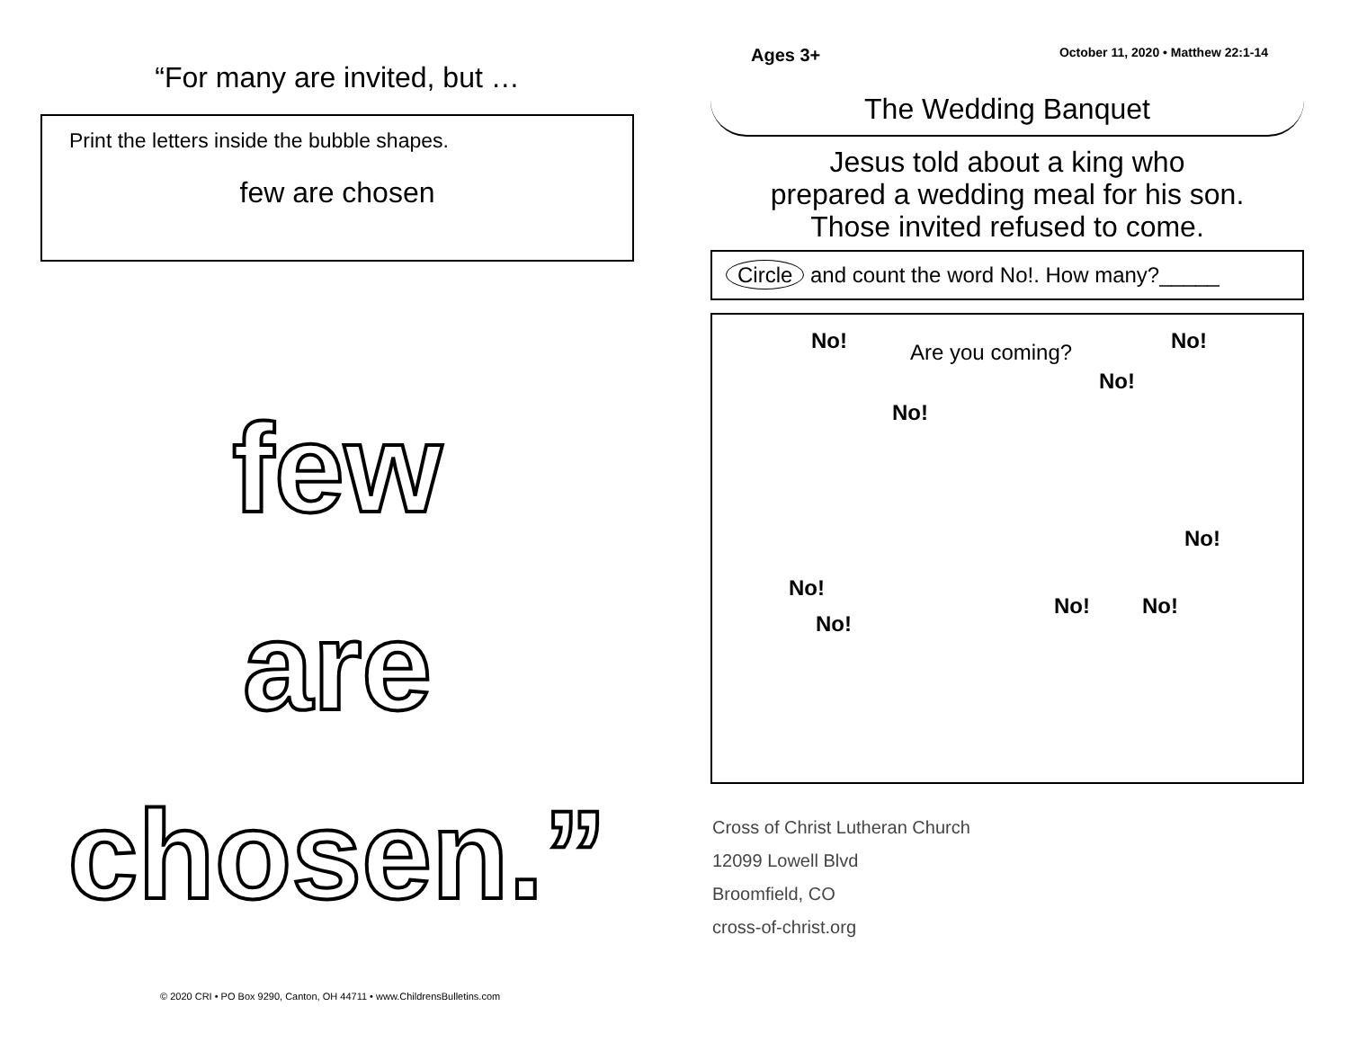“For many are invited, but …
Print the letters inside the bubble shapes.
few are chosen
few
are
chosen.”
Ages 3+ October 11, 2020 • Matthew 22:1-14
The Wedding Banquet
Jesus told about a king who
prepared a wedding meal for his son.
Those invited refused to come.
Circle and count the word No!. How many?_____
No! Are you coming? No!
No!
No!
No!
No!
No!
No! No!
Cross of Christ Lutheran Church
12099 Lowell Blvd
Broomfield, CO
cross-of-christ.org
© 2020 CRI • PO Box 9290, Canton, OH 44711 • www.ChildrensBulletins.com